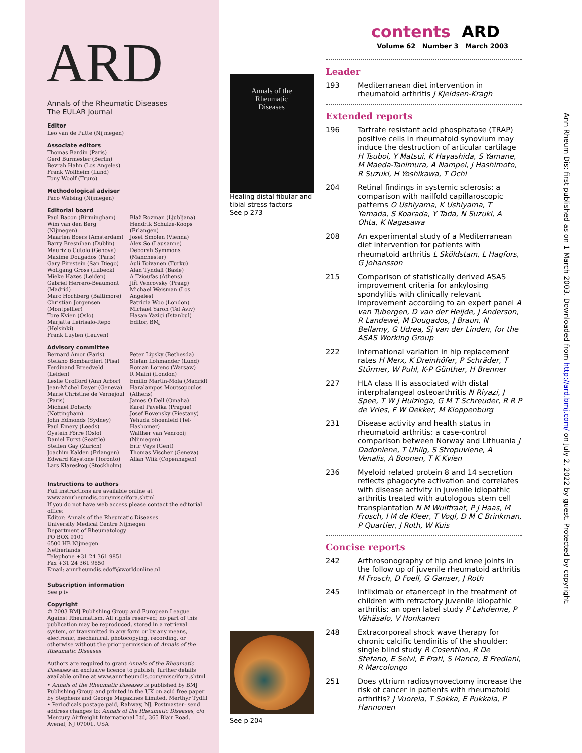ARD
Annals of the Rheumatic Diseases
The EULAR Journal
Editor
Leo van de Putte (Nijmegen)
Associate editors
Thomas Bardin (Paris)
Gerd Burmester (Berlin)
Bevrah Hahn (Los Angeles)
Frank Wollheim (Lund)
Tony Woolf (Truro)
Methodological adviser
Paco Welsing (Nijmegen)
Editorial board
Paul Bacon (Birmingham)
Wim van den Berg (Nijmegen)
Maarten Boers (Amsterdam)
Barry Bresnihan (Dublin)
Maurizio Cutolo (Genova)
Maxime Dougados (Paris)
Gary Firestein (San Diego)
Wolfgang Gross (Lubeck)
Mieke Hazes (Leiden)
Gabriel Herrero-Beaumont (Madrid)
Marc Hochberg (Baltimore)
Christian Jorgensen (Montpellier)
Tore Kvien (Oslo)
Marjatta Leirisalo-Repo (Helsinki)
Frank Luyten (Leuven)
Blaž Rozman (Ljubljana)
Hendrik Schulze-Koops (Erlangen)
Josef Smolen (Vienna)
Alex So (Lausanne)
Deborah Symmons (Manchester)
Auli Toivanen (Turku)
Alan Tyndall (Basle)
A Tzioufas (Athens)
Jiři Vencovsky (Praag)
Michael Weisman (Los Angeles)
Patricia Woo (London)
Michael Yaron (Tel Aviv)
Hasan Yaziçi (Istanbul)
Editor, BMJ
Advisory committee
Bernard Amor (Paris)
Stefano Bombardieri (Pisa)
Ferdinand Breedveld (Leiden)
Leslie Crofford (Ann Arbor)
Jean-Michel Dayer (Geneva)
Marie Christine de Vernejoul (Paris)
Michael Doherty (Nottingham)
John Edmonds (Sydney)
Paul Emery (Leeds)
Öystein Förre (Oslo)
Daniel Furst (Seattle)
Steffen Gay (Zurich)
Joachim Kalden (Erlangen)
Edward Keystone (Toronto)
Lars Klareskog (Stockholm)
Peter Lipsky (Bethesda)
Stefan Lohmander (Lund)
Roman Lorenc (Warsaw)
R Maini (London)
Emilio Martin-Mola (Madrid)
Haralampos Moutsopoulos (Athens)
James O'Dell (Omaha)
Karel Pavelka (Prague)
Josef Rovensky (Piestany)
Yehuda Shoenfeld (Tel-Hashomer)
Walther van Venrooij (Nijmegen)
Eric Veys (Gent)
Thomas Vischer (Geneva)
Allan Wiik (Copenhagen)
Instructions to authors
Full instructions are available online at
www.annrheumdis.com/misc/ifora.shtml
If you do not have web access please contact the editorial office:
Editor: Annals of the Rheumatic Diseases
University Medical Centre Nijmegen
Department of Rheumatology
PO BOX 9101
6500 HB Nijmegen
Netherlands
Telephone +31 24 361 9851
Fax +31 24 361 9850
Email: annrheumdis.edoff@worldonline.nl
Subscription information
See p iv
Copyright
© 2003 BMJ Publishing Group and European League Against Rheumatism. All rights reserved; no part of this publication may be reproduced, stored in a retrieval system, or transmitted in any form or by any means, electronic, mechanical, photocopying, recording, or otherwise without the prior permission of Annals of the Rheumatic Diseases
Authors are required to grant Annals of the Rheumatic Diseases an exclusive licence to publish; further details available online at www.annrheumdis.com/misc/ifora.shtml
• Annals of the Rheumatic Diseases is published by BMJ Publishing Group and printed in the UK on acid free paper by Stephens and George Magazines Limited, Merthyr Tydfil
• Periodicals postage paid, Rahway, NJ. Postmaster: send address changes to: Annals of the Rheumatic Diseases, c/o Mercury Airfreight International Ltd, 365 Blair Road, Avenel, NJ 07001, USA
Annals of the
Rheumatic
Diseases
Healing distal fibular and tibial stress factors
See p 273
See p 204
contents ARD
Volume 62 Number 3 March 2003
Leader
193 Mediterranean diet intervention in rheumatoid arthritis J Kjeldsen-Kragh
Extended reports
196 Tartrate resistant acid phosphatase (TRAP) positive cells in rheumatoid synovium may induce the destruction of articular cartilage H Tsuboi, Y Matsui, K Hayashida, S Yamane, M Maeda-Tanimura, A Nampei, J Hashimoto, R Suzuki, H Yoshikawa, T Ochi
204 Retinal findings in systemic sclerosis: a comparison with nailfold capillaroscopic patterns O Ushiyama, K Ushiyama, T Yamada, S Koarada, Y Tada, N Suzuki, A Ohta, K Nagasawa
208 An experimental study of a Mediterranean diet intervention for patients with rheumatoid arthritis L Sköldstam, L Hagfors, G Johansson
215 Comparison of statistically derived ASAS improvement criteria for ankylosing spondylitis with clinically relevant improvement according to an expert panel A van Tubergen, D van der Heijde, J Anderson, R Landewé, M Dougados, J Braun, N Bellamy, G Udrea, Sj van der Linden, for the ASAS Working Group
222 International variation in hip replacement rates H Merx, K Dreinhöfer, P Schräder, T Stürmer, W Puhl, K-P Günther, H Brenner
227 HLA class II is associated with distal interphalangeal osteoarthritis N Riyazi, J Spee, T W J Huizinga, G M T Schreuder, R R P de Vries, F W Dekker, M Kloppenburg
231 Disease activity and health status in rheumatoid arthritis: a case-control comparison between Norway and Lithuania J Dadoniene, T Uhlig, S Stropuviene, A Venalis, A Boonen, T K Kvien
236 Myeloid related protein 8 and 14 secretion reflects phagocyte activation and correlates with disease activity in juvenile idiopathic arthritis treated with autologous stem cell transplantation N M Wulffraat, P J Haas, M Frosch, I M de Kleer, T Vogl, D M C Brinkman, P Quartier, J Roth, W Kuis
Concise reports
242 Arthrosonography of hip and knee joints in the follow up of juvenile rheumatoid arthritis M Frosch, D Foell, G Ganser, J Roth
245 Infliximab or etanercept in the treatment of children with refractory juvenile idiopathic arthritis: an open label study P Lahdenne, P Vähäsalo, V Honkanen
248 Extracorporeal shock wave therapy for chronic calcific tendinitis of the shoulder: single blind study R Cosentino, R De Stefano, E Selvi, E Frati, S Manca, B Frediani, R Marcolongo
251 Does yttrium radiosynovectomy increase the risk of cancer in patients with rheumatoid arthritis? J Vuorela, T Sokka, E Pukkala, P Hannonen
Ann Rheum Dis: first published as on 1 March 2003. Downloaded from http://ard.bmj.com/ on July 2, 2022 by guest. Protected by copyright.